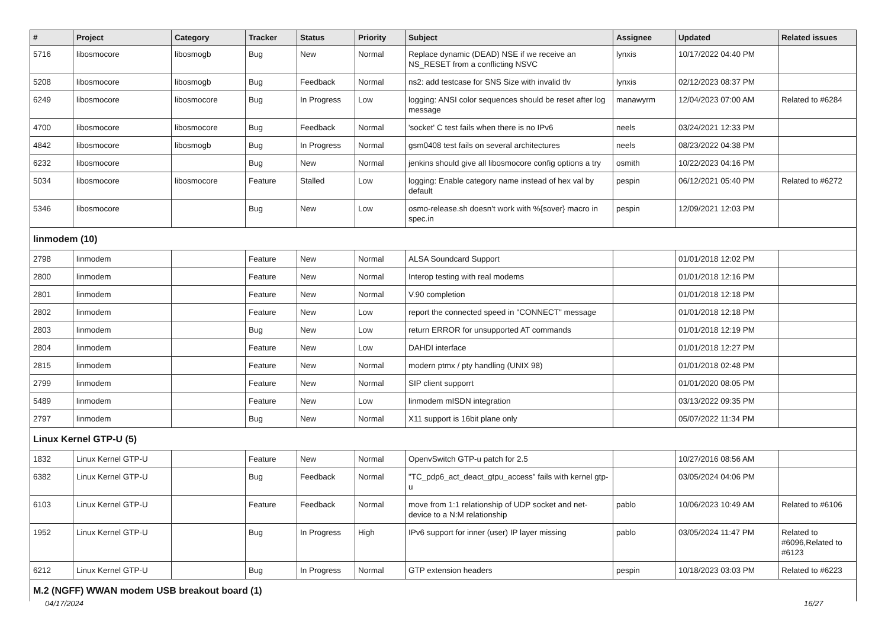| # | Project | Category | Tracker | Status | Priority | Subject | Assignee | Updated | Related issues |
| --- | --- | --- | --- | --- | --- | --- | --- | --- | --- |
| 5716 | libosmocore | libosmogb | Bug | New | Normal | Replace dynamic (DEAD) NSE if we receive an NS_RESET from a conflicting NSVC | lynxis | 10/17/2022 04:40 PM | |
| 5208 | libosmocore | libosmogb | Bug | Feedback | Normal | ns2: add testcase for SNS Size with invalid tlv | lynxis | 02/12/2023 08:37 PM | |
| 6249 | libosmocore | libosmocore | Bug | In Progress | Low | logging: ANSI color sequences should be reset after log message | manawyrm | 12/04/2023 07:00 AM | Related to #6284 |
| 4700 | libosmocore | libosmocore | Bug | Feedback | Normal | 'socket' C test fails when there is no IPv6 | neels | 03/24/2021 12:33 PM | |
| 4842 | libosmocore | libosmogb | Bug | In Progress | Normal | gsm0408 test fails on several architectures | neels | 08/23/2022 04:38 PM | |
| 6232 | libosmocore | | Bug | New | Normal | jenkins should give all libosmocore config options a try | osmith | 10/22/2023 04:16 PM | |
| 5034 | libosmocore | libosmocore | Feature | Stalled | Low | logging: Enable category name instead of hex val by default | pespin | 06/12/2021 05:40 PM | Related to #6272 |
| 5346 | libosmocore | | Bug | New | Low | osmo-release.sh doesn't work with %{sover} macro in spec.in | pespin | 12/09/2021 12:03 PM | |
| linmodem (10) | | | | | | | | | |
| 2798 | linmodem | | Feature | New | Normal | ALSA Soundcard Support | | 01/01/2018 12:02 PM | |
| 2800 | linmodem | | Feature | New | Normal | Interop testing with real modems | | 01/01/2018 12:16 PM | |
| 2801 | linmodem | | Feature | New | Normal | V.90 completion | | 01/01/2018 12:18 PM | |
| 2802 | linmodem | | Feature | New | Low | report the connected speed in "CONNECT" message | | 01/01/2018 12:18 PM | |
| 2803 | linmodem | | Bug | New | Low | return ERROR for unsupported AT commands | | 01/01/2018 12:19 PM | |
| 2804 | linmodem | | Feature | New | Low | DAHDI interface | | 01/01/2018 12:27 PM | |
| 2815 | linmodem | | Feature | New | Normal | modern ptmx / pty handling (UNIX 98) | | 01/01/2018 02:48 PM | |
| 2799 | linmodem | | Feature | New | Normal | SIP client supporrt | | 01/01/2020 08:05 PM | |
| 5489 | linmodem | | Feature | New | Low | linmodem mISDN integration | | 03/13/2022 09:35 PM | |
| 2797 | linmodem | | Bug | New | Normal | X11 support is 16bit plane only | | 05/07/2022 11:34 PM | |
| Linux Kernel GTP-U (5) | | | | | | | | | |
| 1832 | Linux Kernel GTP-U | | Feature | New | Normal | OpenvSwitch GTP-u patch for 2.5 | | 10/27/2016 08:56 AM | |
| 6382 | Linux Kernel GTP-U | | Bug | Feedback | Normal | "TC_pdp6_act_deact_gtpu_access" fails with kernel gtp-u | | 03/05/2024 04:06 PM | |
| 6103 | Linux Kernel GTP-U | | Feature | Feedback | Normal | move from 1:1 relationship of UDP socket and net-device to a N:M relationship | pablo | 10/06/2023 10:49 AM | Related to #6106 |
| 1952 | Linux Kernel GTP-U | | Bug | In Progress | High | IPv6 support for inner (user) IP layer missing | pablo | 03/05/2024 11:47 PM | Related to #6096,Related to #6123 |
| 6212 | Linux Kernel GTP-U | | Bug | In Progress | Normal | GTP extension headers | pespin | 10/18/2023 03:03 PM | Related to #6223 |
| M.2 (NGFF) WWAN modem USB breakout board (1) | | | | | | | | | |
04/17/2024 16/27